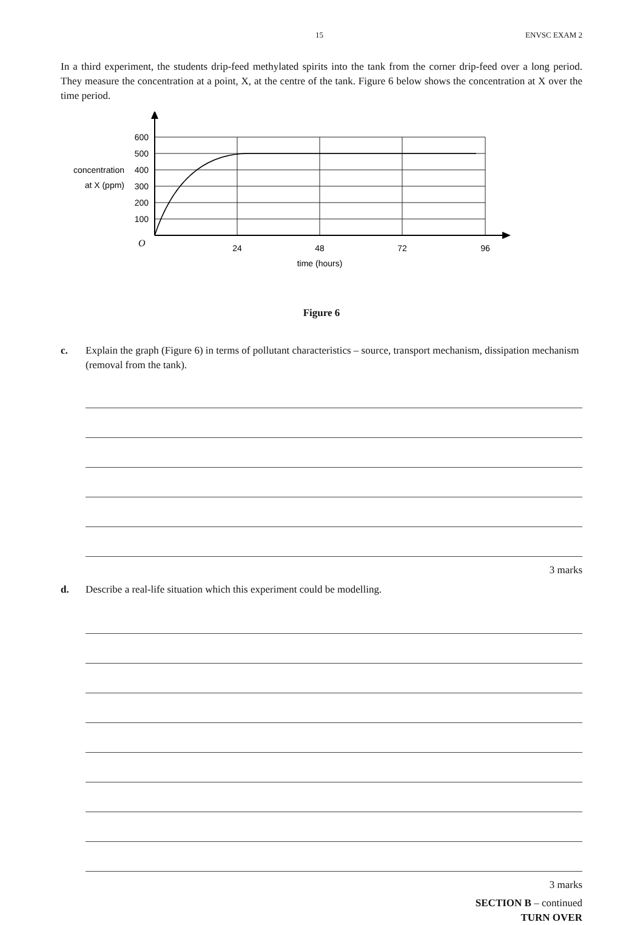15 ENVSC EXAM 2
In a third experiment, the students drip-feed methylated spirits into the tank from the corner drip-feed over a long period. They measure the concentration at a point, X, at the centre of the tank. Figure 6 below shows the concentration at X over the time period.
600
500
400
300
200
100
concentration
at X (ppm)
O
24
48
72
96
time (hours)
Figure 6
c. Explain the graph (Figure 6) in terms of pollutant characteristics – source, transport mechanism, dissipation mechanism (removal from the tank).
3 marks
d. Describe a real-life situation which this experiment could be modelling.
3 marks
SECTION B – continued
TURN OVER